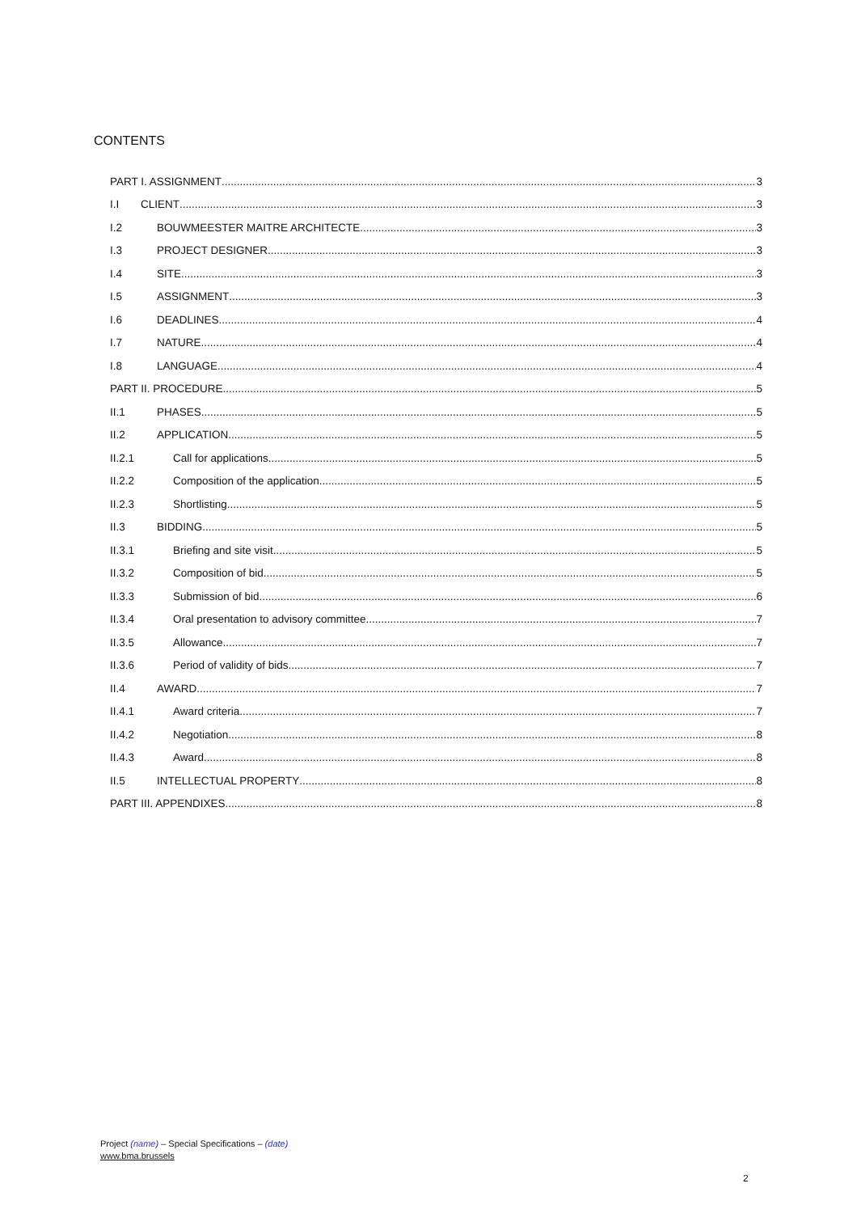CONTENTS
PART I. ASSIGNMENT 3
I.I CLIENT 3
I.2 BOUWMEESTER MAITRE ARCHITECTE 3
I.3 PROJECT DESIGNER 3
I.4 SITE 3
I.5 ASSIGNMENT 3
I.6 DEADLINES 4
I.7 NATURE 4
I.8 LANGUAGE 4
PART II. PROCEDURE 5
II.1 PHASES 5
II.2 APPLICATION 5
II.2.1 Call for applications 5
II.2.2 Composition of the application 5
II.2.3 Shortlisting 5
II.3 BIDDING 5
II.3.1 Briefing and site visit 5
II.3.2 Composition of bid 5
II.3.3 Submission of bid 6
II.3.4 Oral presentation to advisory committee 7
II.3.5 Allowance 7
II.3.6 Period of validity of bids 7
II.4 AWARD 7
II.4.1 Award criteria 7
II.4.2 Negotiation 8
II.4.3 Award 8
II.5 INTELLECTUAL PROPERTY 8
PART III. APPENDIXES 8
Project (name) – Special Specifications – (date)
www.bma.brussels
2